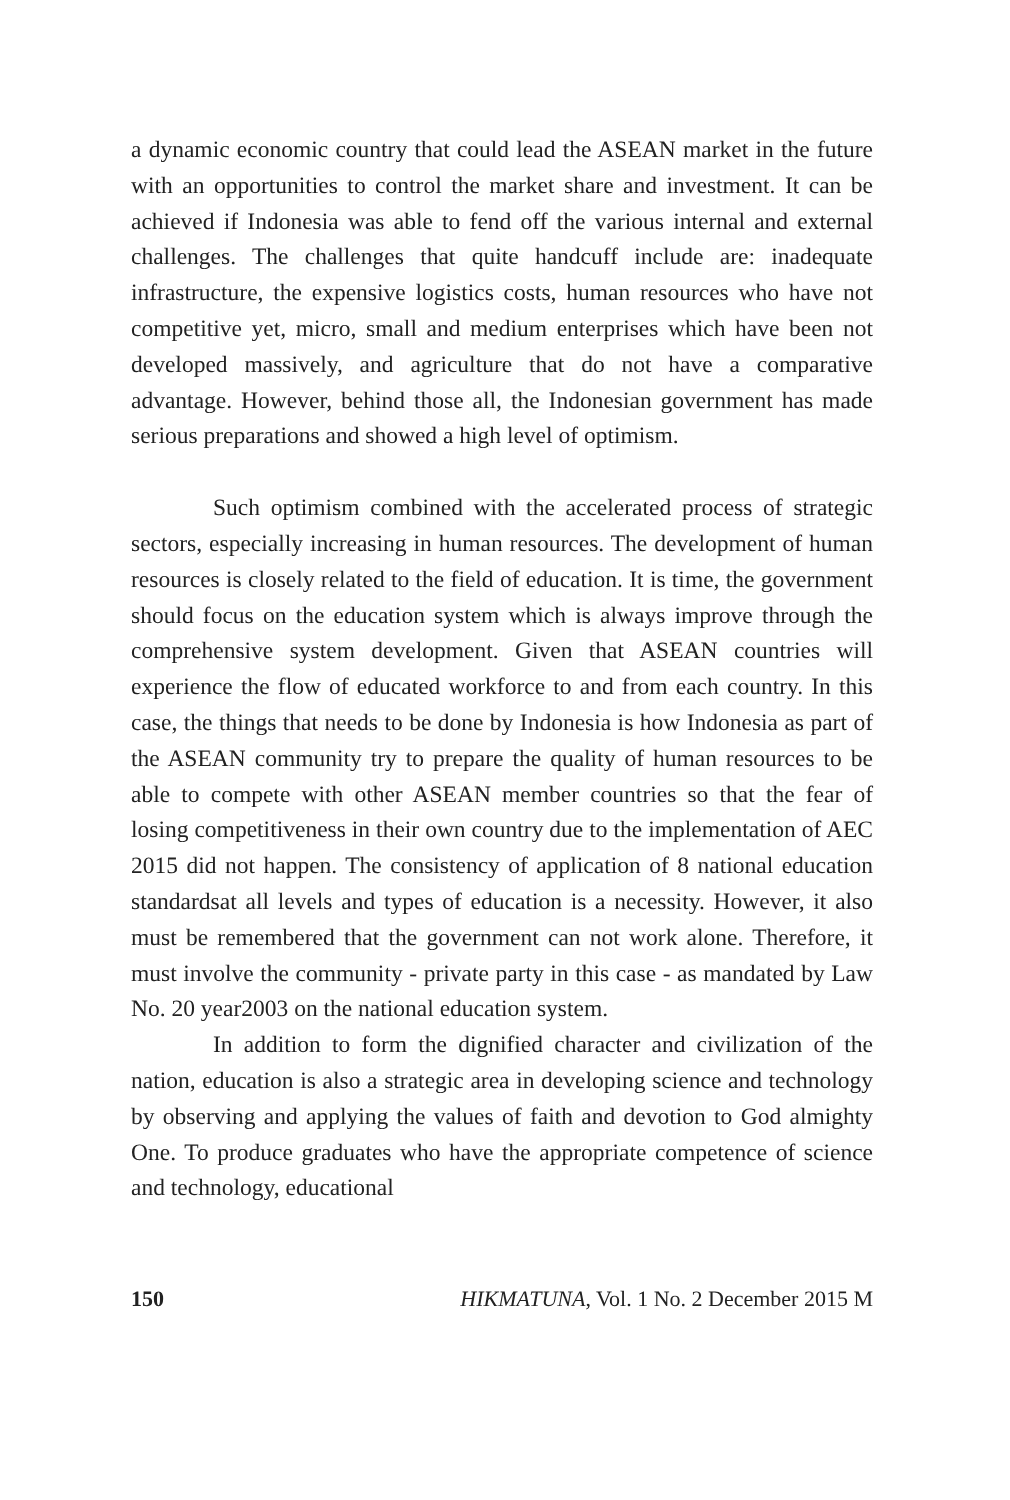a dynamic economic country that could lead the ASEAN market in the future with an opportunities to control the market share and investment. It can be achieved if Indonesia was able to fend off the various internal and external challenges. The challenges that quite handcuff include are: inadequate infrastructure, the expensive logistics costs, human resources who have not competitive yet, micro, small and medium enterprises which have been not developed massively, and agriculture that do not have a comparative advantage. However, behind those all, the Indonesian government has made serious preparations and showed a high level of optimism.
Such optimism combined with the accelerated process of strategic sectors, especially increasing in human resources. The development of human resources is closely related to the field of education. It is time, the government should focus on the education system which is always improve through the comprehensive system development. Given that ASEAN countries will experience the flow of educated workforce to and from each country. In this case, the things that needs to be done by Indonesia is how Indonesia as part of the ASEAN community try to prepare the quality of human resources to be able to compete with other ASEAN member countries so that the fear of losing competitiveness in their own country due to the implementation of AEC 2015 did not happen. The consistency of application of 8 national education standardsat all levels and types of education is a necessity. However, it also must be remembered that the government can not work alone. Therefore, it must involve the community - private party in this case - as mandated by Law No. 20 year2003 on the national education system.
In addition to form the dignified character and civilization of the nation, education is also a strategic area in developing science and technology by observing and applying the values of faith and devotion to God almighty One. To produce graduates who have the appropriate competence of science and technology, educational
150 HIKMATUNA, Vol. 1 No. 2 December 2015 M